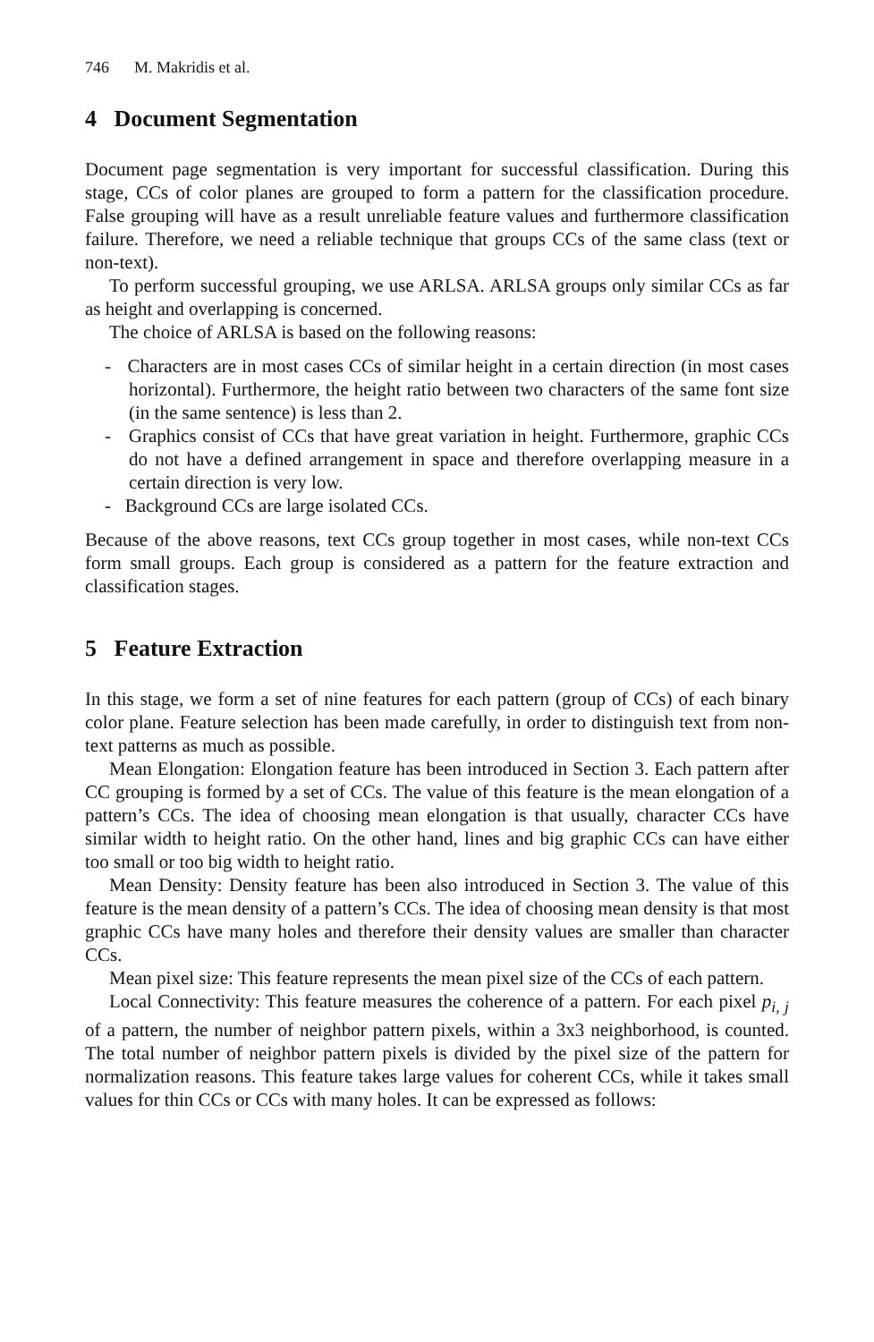746 M. Makridis et al.
4 Document Segmentation
Document page segmentation is very important for successful classification. During this stage, CCs of color planes are grouped to form a pattern for the classification procedure. False grouping will have as a result unreliable feature values and furthermore classification failure. Therefore, we need a reliable technique that groups CCs of the same class (text or non-text).
To perform successful grouping, we use ARLSA. ARLSA groups only similar CCs as far as height and overlapping is concerned.
The choice of ARLSA is based on the following reasons:
- Characters are in most cases CCs of similar height in a certain direction (in most cases horizontal). Furthermore, the height ratio between two characters of the same font size (in the same sentence) is less than 2.
- Graphics consist of CCs that have great variation in height. Furthermore, graphic CCs do not have a defined arrangement in space and therefore overlapping measure in a certain direction is very low.
- Background CCs are large isolated CCs.
Because of the above reasons, text CCs group together in most cases, while non-text CCs form small groups. Each group is considered as a pattern for the feature extraction and classification stages.
5 Feature Extraction
In this stage, we form a set of nine features for each pattern (group of CCs) of each binary color plane. Feature selection has been made carefully, in order to distinguish text from non-text patterns as much as possible.
Mean Elongation: Elongation feature has been introduced in Section 3. Each pattern after CC grouping is formed by a set of CCs. The value of this feature is the mean elongation of a pattern’s CCs. The idea of choosing mean elongation is that usually, character CCs have similar width to height ratio. On the other hand, lines and big graphic CCs can have either too small or too big width to height ratio.
Mean Density: Density feature has been also introduced in Section 3. The value of this feature is the mean density of a pattern’s CCs. The idea of choosing mean density is that most graphic CCs have many holes and therefore their density values are smaller than character CCs.
Mean pixel size: This feature represents the mean pixel size of the CCs of each pattern.
Local Connectivity: This feature measures the coherence of a pattern. For each pixel p<sub>i, j</sub> of a pattern, the number of neighbor pattern pixels, within a 3x3 neighborhood, is counted. The total number of neighbor pattern pixels is divided by the pixel size of the pattern for normalization reasons. This feature takes large values for coherent CCs, while it takes small values for thin CCs or CCs with many holes. It can be expressed as follows: